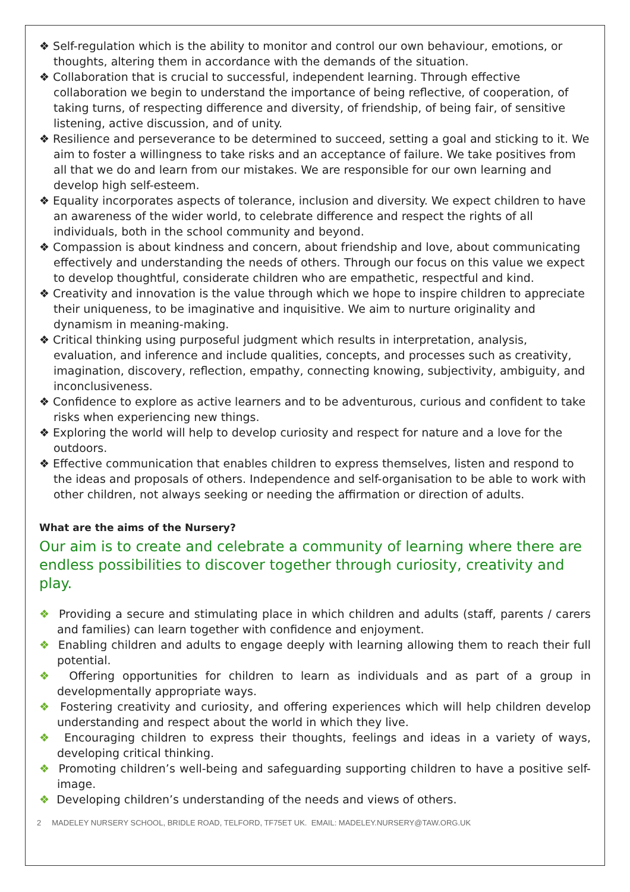❖ Self-regulation which is the ability to monitor and control our own behaviour, emotions, or thoughts, altering them in accordance with the demands of the situation.
❖ Collaboration that is crucial to successful, independent learning. Through effective collaboration we begin to understand the importance of being reflective, of cooperation, of taking turns, of respecting difference and diversity, of friendship, of being fair, of sensitive listening, active discussion, and of unity.
❖ Resilience and perseverance to be determined to succeed, setting a goal and sticking to it. We aim to foster a willingness to take risks and an acceptance of failure. We take positives from all that we do and learn from our mistakes. We are responsible for our own learning and develop high self-esteem.
❖ Equality incorporates aspects of tolerance, inclusion and diversity. We expect children to have an awareness of the wider world, to celebrate difference and respect the rights of all individuals, both in the school community and beyond.
❖ Compassion is about kindness and concern, about friendship and love, about communicating effectively and understanding the needs of others. Through our focus on this value we expect to develop thoughtful, considerate children who are empathetic, respectful and kind.
❖ Creativity and innovation is the value through which we hope to inspire children to appreciate their uniqueness, to be imaginative and inquisitive. We aim to nurture originality and dynamism in meaning-making.
❖ Critical thinking using purposeful judgment which results in interpretation, analysis, evaluation, and inference and include qualities, concepts, and processes such as creativity, imagination, discovery, reflection, empathy, connecting knowing, subjectivity, ambiguity, and inconclusiveness.
❖ Confidence to explore as active learners and to be adventurous, curious and confident to take risks when experiencing new things.
❖ Exploring the world will help to develop curiosity and respect for nature and a love for the outdoors.
❖ Effective communication that enables children to express themselves, listen and respond to the ideas and proposals of others. Independence and self-organisation to be able to work with other children, not always seeking or needing the affirmation or direction of adults.
What are the aims of the Nursery?
Our aim is to create and celebrate a community of learning where there are endless possibilities to discover together through curiosity, creativity and play.
❖ Providing a secure and stimulating place in which children and adults (staff, parents / carers and families) can learn together with confidence and enjoyment.
❖ Enabling children and adults to engage deeply with learning allowing them to reach their full potential.
❖ Offering opportunities for children to learn as individuals and as part of a group in developmentally appropriate ways.
❖ Fostering creativity and curiosity, and offering experiences which will help children develop understanding and respect about the world in which they live.
❖ Encouraging children to express their thoughts, feelings and ideas in a variety of ways, developing critical thinking.
❖ Promoting children’s well-being and safeguarding supporting children to have a positive self-image.
❖ Developing children’s understanding of the needs and views of others.
2 MADELEY NURSERY SCHOOL, BRIDLE ROAD, TELFORD, TF75ET UK. EMAIL: MADELEY.NURSERY@TAW.ORG.UK